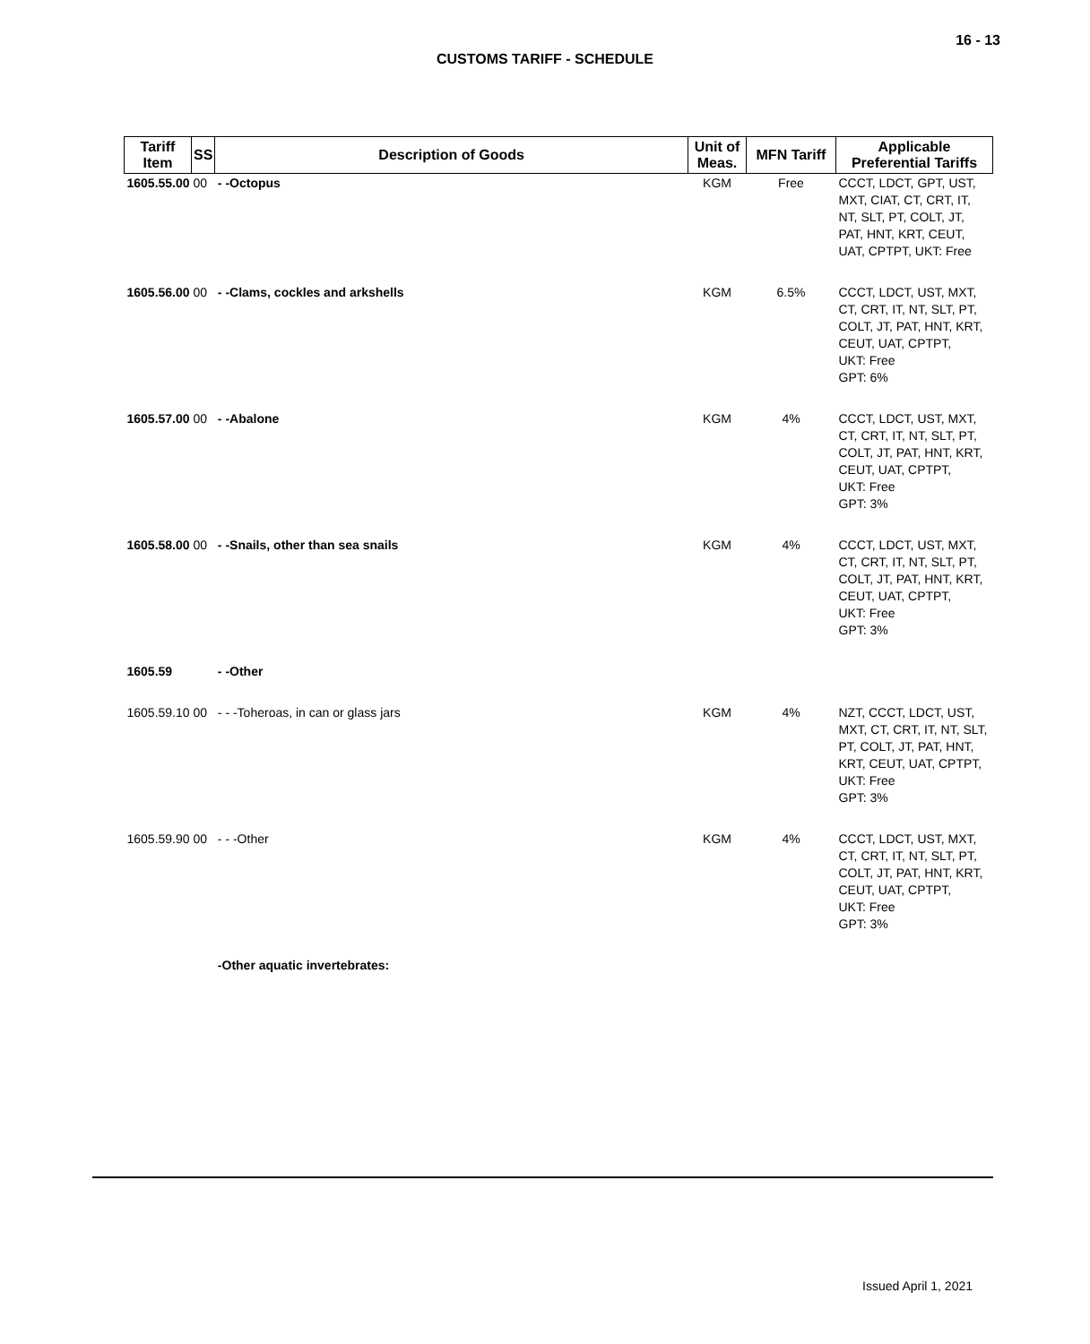16 - 13
CUSTOMS TARIFF - SCHEDULE
| Tariff Item | SS | Description of Goods | Unit of Meas. | MFN Tariff | Applicable Preferential Tariffs |
| --- | --- | --- | --- | --- | --- |
| 1605.55.00 00 | | - -Octopus | KGM | Free | CCCT, LDCT, GPT, UST, MXT, CIAT, CT, CRT, IT, NT, SLT, PT, COLT, JT, PAT, HNT, KRT, CEUT, UAT, CPTPT, UKT: Free |
| 1605.56.00 00 | | - -Clams, cockles and arkshells | KGM | 6.5% | CCCT, LDCT, UST, MXT, CT, CRT, IT, NT, SLT, PT, COLT, JT, PAT, HNT, KRT, CEUT, UAT, CPTPT, UKT: Free GPT: 6% |
| 1605.57.00 00 | | - -Abalone | KGM | 4% | CCCT, LDCT, UST, MXT, CT, CRT, IT, NT, SLT, PT, COLT, JT, PAT, HNT, KRT, CEUT, UAT, CPTPT, UKT: Free GPT: 3% |
| 1605.58.00 00 | | - -Snails, other than sea snails | KGM | 4% | CCCT, LDCT, UST, MXT, CT, CRT, IT, NT, SLT, PT, COLT, JT, PAT, HNT, KRT, CEUT, UAT, CPTPT, UKT: Free GPT: 3% |
| 1605.59 | | - -Other | | | |
| 1605.59.10 00 | | - - -Toheroas, in can or glass jars | KGM | 4% | NZT, CCCT, LDCT, UST, MXT, CT, CRT, IT, NT, SLT, PT, COLT, JT, PAT, HNT, KRT, CEUT, UAT, CPTPT, UKT: Free GPT: 3% |
| 1605.59.90 00 | | - - -Other | KGM | 4% | CCCT, LDCT, UST, MXT, CT, CRT, IT, NT, SLT, PT, COLT, JT, PAT, HNT, KRT, CEUT, UAT, CPTPT, UKT: Free GPT: 3% |
| | | -Other aquatic invertebrates: | | | |
Issued April 1, 2021